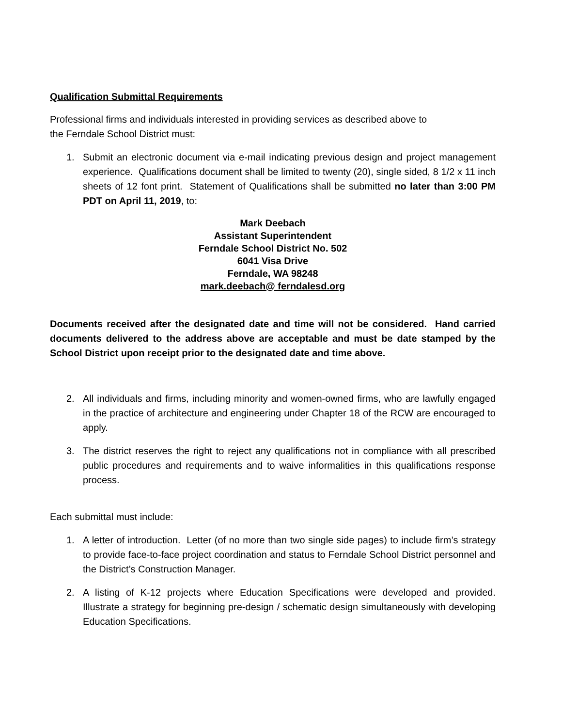Qualification Submittal Requirements
Professional firms and individuals interested in providing services as described above to
the Ferndale School District must:
1. Submit an electronic document via e-mail indicating previous design and project management experience. Qualifications document shall be limited to twenty (20), single sided, 8 1/2 x 11 inch sheets of 12 font print. Statement of Qualifications shall be submitted no later than 3:00 PM PDT on April 11, 2019, to:
Mark Deebach
Assistant Superintendent
Ferndale School District No. 502
6041 Visa Drive
Ferndale, WA 98248
mark.deebach@ ferndalesd.org
Documents received after the designated date and time will not be considered. Hand carried documents delivered to the address above are acceptable and must be date stamped by the School District upon receipt prior to the designated date and time above.
2. All individuals and firms, including minority and women-owned firms, who are lawfully engaged in the practice of architecture and engineering under Chapter 18 of the RCW are encouraged to apply.
3. The district reserves the right to reject any qualifications not in compliance with all prescribed public procedures and requirements and to waive informalities in this qualifications response process.
Each submittal must include:
1. A letter of introduction. Letter (of no more than two single side pages) to include firm’s strategy to provide face-to-face project coordination and status to Ferndale School District personnel and the District’s Construction Manager.
2. A listing of K-12 projects where Education Specifications were developed and provided. Illustrate a strategy for beginning pre-design / schematic design simultaneously with developing Education Specifications.